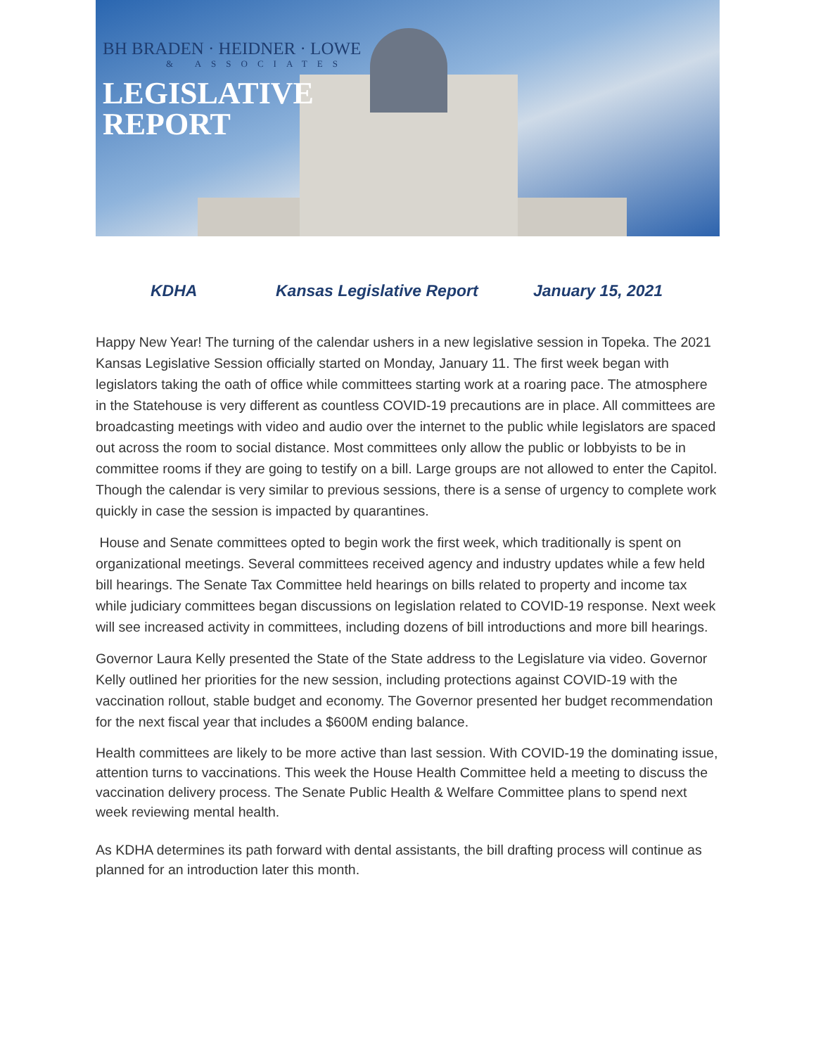BH BRADEN · HEIDNER · LOWE
& ASSOCIATES
LEGISLATIVE
REPORT
KDHA Kansas Legislative Report January 15, 2021
Happy New Year! The turning of the calendar ushers in a new legislative session in Topeka. The 2021 Kansas Legislative Session officially started on Monday, January 11. The first week began with legislators taking the oath of office while committees starting work at a roaring pace. The atmosphere in the Statehouse is very different as countless COVID-19 precautions are in place. All committees are broadcasting meetings with video and audio over the internet to the public while legislators are spaced out across the room to social distance. Most committees only allow the public or lobbyists to be in committee rooms if they are going to testify on a bill. Large groups are not allowed to enter the Capitol. Though the calendar is very similar to previous sessions, there is a sense of urgency to complete work quickly in case the session is impacted by quarantines.
House and Senate committees opted to begin work the first week, which traditionally is spent on organizational meetings. Several committees received agency and industry updates while a few held bill hearings. The Senate Tax Committee held hearings on bills related to property and income tax while judiciary committees began discussions on legislation related to COVID-19 response. Next week will see increased activity in committees, including dozens of bill introductions and more bill hearings.
Governor Laura Kelly presented the State of the State address to the Legislature via video. Governor Kelly outlined her priorities for the new session, including protections against COVID-19 with the vaccination rollout, stable budget and economy. The Governor presented her budget recommendation for the next fiscal year that includes a $600M ending balance.
Health committees are likely to be more active than last session. With COVID-19 the dominating issue, attention turns to vaccinations. This week the House Health Committee held a meeting to discuss the vaccination delivery process. The Senate Public Health & Welfare Committee plans to spend next week reviewing mental health.
As KDHA determines its path forward with dental assistants, the bill drafting process will continue as planned for an introduction later this month.